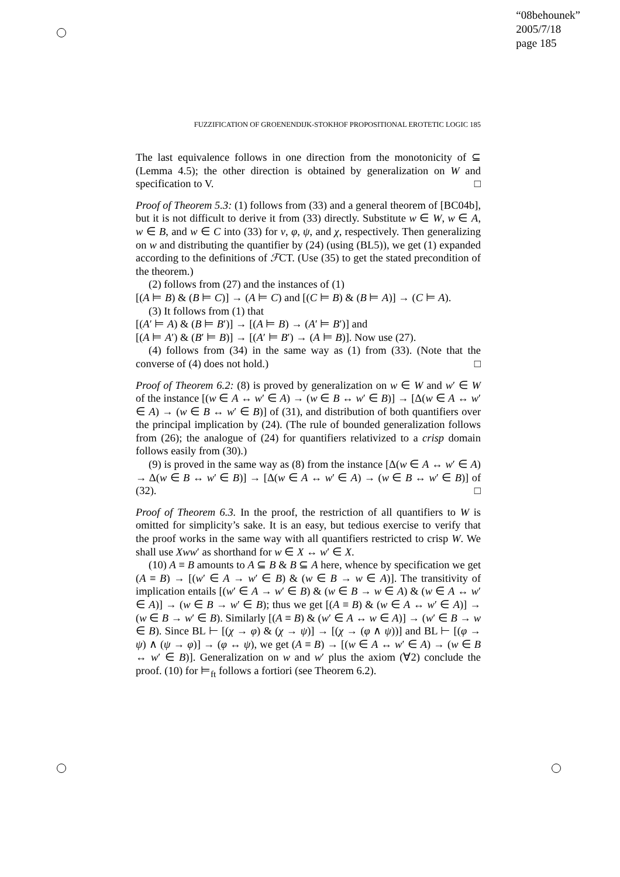“08behounek”
2005/7/18
page 185
FUZZIFICATION OF GROENENDIJK-STOKHOF PROPOSITIONAL EROTETIC LOGIC 185
The last equivalence follows in one direction from the monotonicity of ⊆ (Lemma 4.5); the other direction is obtained by generalization on W and specification to V. □
Proof of Theorem 5.3: (1) follows from (33) and a general theorem of [BC04b], but it is not difficult to derive it from (33) directly. Substitute w ∈ W, w ∈ A, w ∈ B, and w ∈ C into (33) for ν, φ, ψ, and χ, respectively. Then generalizing on w and distributing the quantifier by (24) (using (BL5)), we get (1) expanded according to the definitions of ℱCT. (Use (35) to get the stated precondition of the theorem.)
(2) follows from (27) and the instances of (1)
[(A ⊨ B) & (B ⊨ C)] → (A ⊨ C) and [(C ⊨ B) & (B ⊨ A)] → (C ⊨ A).
(3) It follows from (1) that
[(A′ ⊨ A) & (B ⊨ B′)] → [(A ⊨ B) → (A′ ⊨ B′)] and
[(A ⊨ A′) & (B′ ⊨ B)] → [(A′ ⊨ B′) → (A ⊨ B)]. Now use (27).
(4) follows from (34) in the same way as (1) from (33). (Note that the converse of (4) does not hold.) □
Proof of Theorem 6.2: (8) is proved by generalization on w ∈ W and w′ ∈ W of the instance [(w ∈ A ↔ w′ ∈ A) → (w ∈ B ↔ w′ ∈ B)] → [Δ(w ∈ A ↔ w′ ∈ A) → (w ∈ B ↔ w′ ∈ B)] of (31), and distribution of both quantifiers over the principal implication by (24). (The rule of bounded generalization follows from (26); the analogue of (24) for quantifiers relativized to a crisp domain follows easily from (30).)
(9) is proved in the same way as (8) from the instance [Δ(w ∈ A ↔ w′ ∈ A) → Δ(w ∈ B ↔ w′ ∈ B)] → [Δ(w ∈ A ↔ w′ ∈ A) → (w ∈ B ↔ w′ ∈ B)] of (32). □
Proof of Theorem 6.3. In the proof, the restriction of all quantifiers to W is omitted for simplicity’s sake. It is an easy, but tedious exercise to verify that the proof works in the same way with all quantifiers restricted to crisp W. We shall use Xww′ as shorthand for w ∈ X ↔ w′ ∈ X.
(10) A ≡ B amounts to A ⊆ B & B ⊆ A here, whence by specification we get (A ≡ B) → [(w′ ∈ A → w′ ∈ B) & (w ∈ B → w ∈ A)]. The transitivity of implication entails [(w′ ∈ A → w′ ∈ B) & (w ∈ B → w ∈ A) & (w ∈ A ↔ w′ ∈ A)] → (w ∈ B → w′ ∈ B); thus we get [(A ≡ B) & (w ∈ A ↔ w′ ∈ A)] → (w ∈ B → w′ ∈ B). Similarly [(A ≡ B) & (w′ ∈ A ↔ w ∈ A)] → (w′ ∈ B → w ∈ B). Since BL ⊢ [(χ → φ) & (χ → ψ)] → [(χ → (φ ∧ ψ))] and BL ⊢ [(φ → ψ) ∧ (ψ → φ)] → (φ ↔ ψ), we get (A ≡ B) → [(w ∈ A ↔ w′ ∈ A) → (w ∈ B ↔ w′ ∈ B)]. Generalization on w and w′ plus the axiom (∀2) conclude the proof. (10) for ⊨<sub>ft</sub> follows a fortiori (see Theorem 6.2).